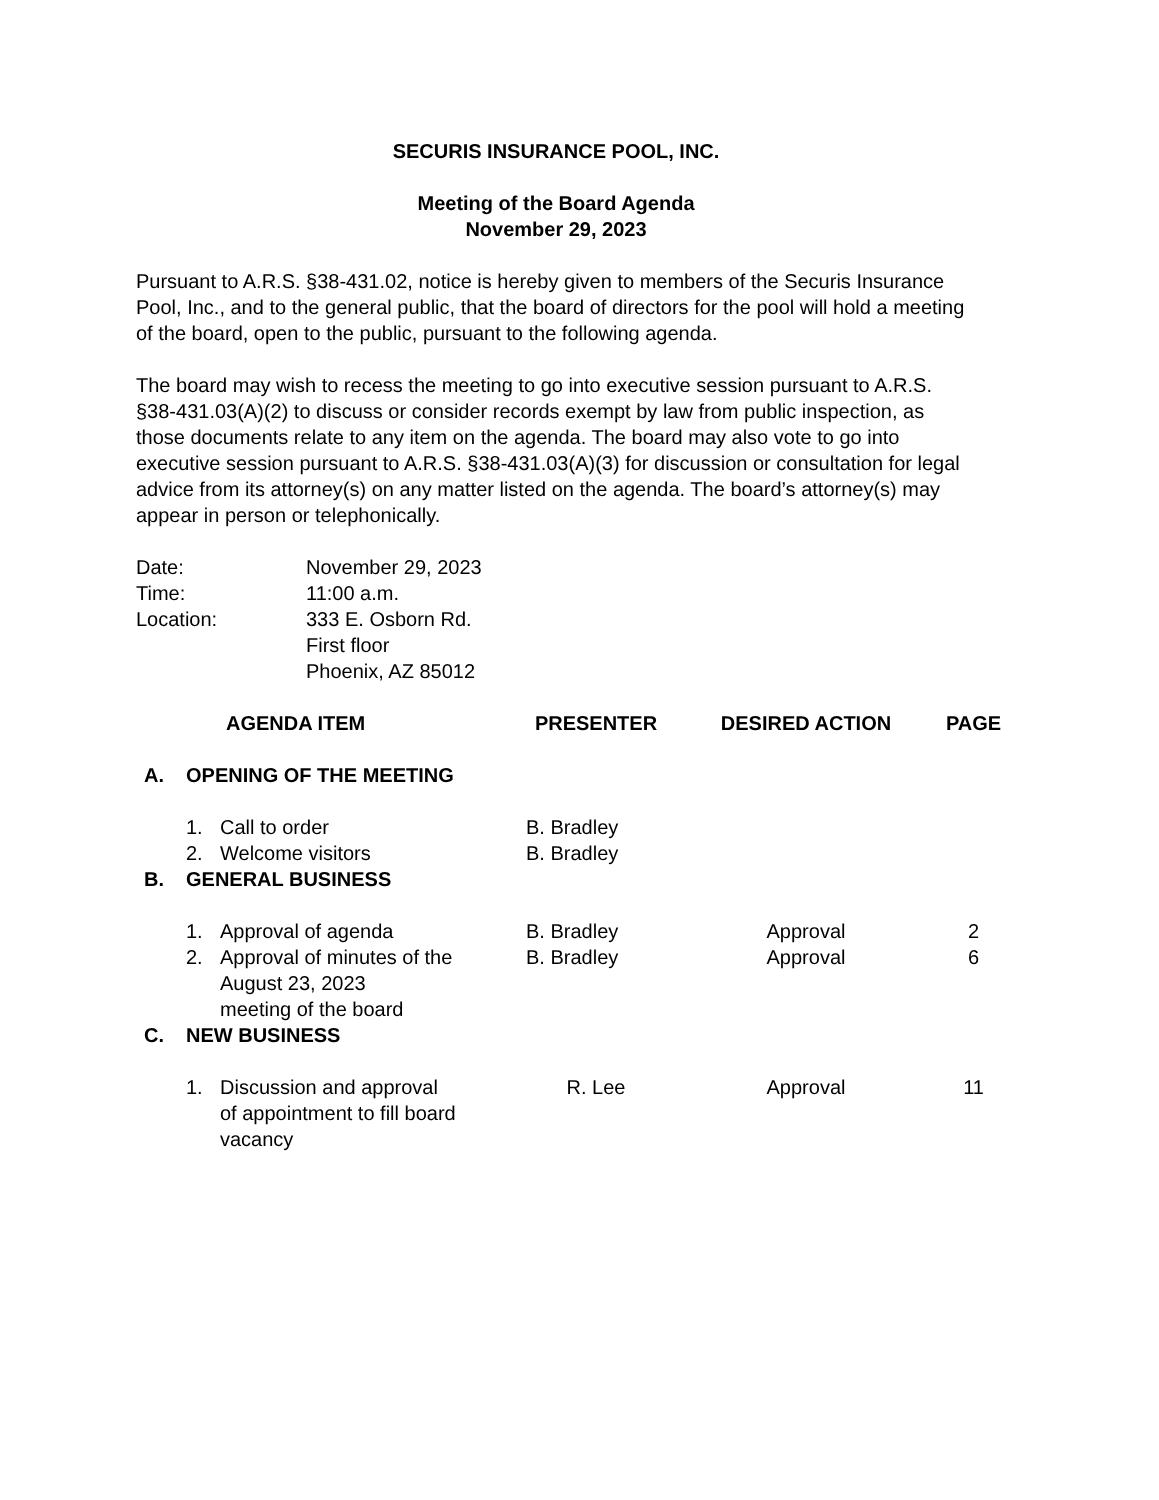SECURIS INSURANCE POOL, INC.
Meeting of the Board Agenda
November 29, 2023
Pursuant to A.R.S. §38-431.02, notice is hereby given to members of the Securis Insurance Pool, Inc., and to the general public, that the board of directors for the pool will hold a meeting of the board, open to the public, pursuant to the following agenda.
The board may wish to recess the meeting to go into executive session pursuant to A.R.S. §38-431.03(A)(2) to discuss or consider records exempt by law from public inspection, as those documents relate to any item on the agenda. The board may also vote to go into executive session pursuant to A.R.S. §38-431.03(A)(3) for discussion or consultation for legal advice from its attorney(s) on any matter listed on the agenda. The board’s attorney(s) may appear in person or telephonically.
| Date: | November 29, 2023 |
| Time: | 11:00 a.m. |
| Location: | 333 E. Osborn Rd. First floor Phoenix, AZ 85012 |
| | | AGENDA ITEM | PRESENTER | DESIRED ACTION | PAGE |
| --- | --- | --- | --- | --- | --- |
| A. | OPENING OF THE MEETING | | | | |
| | 1. | Call to order | B. Bradley | | |
| | 2. | Welcome visitors | B. Bradley | | |
| B. | GENERAL BUSINESS | | | | |
| | 1. | Approval of agenda | B. Bradley | Approval | 2 |
| | 2. | Approval of minutes of the August 23, 2023 meeting of the board | B. Bradley | Approval | 6 |
| C. | NEW BUSINESS | | | | |
| | 1. | Discussion and approval of appointment to fill board vacancy | R. Lee | Approval | 11 |